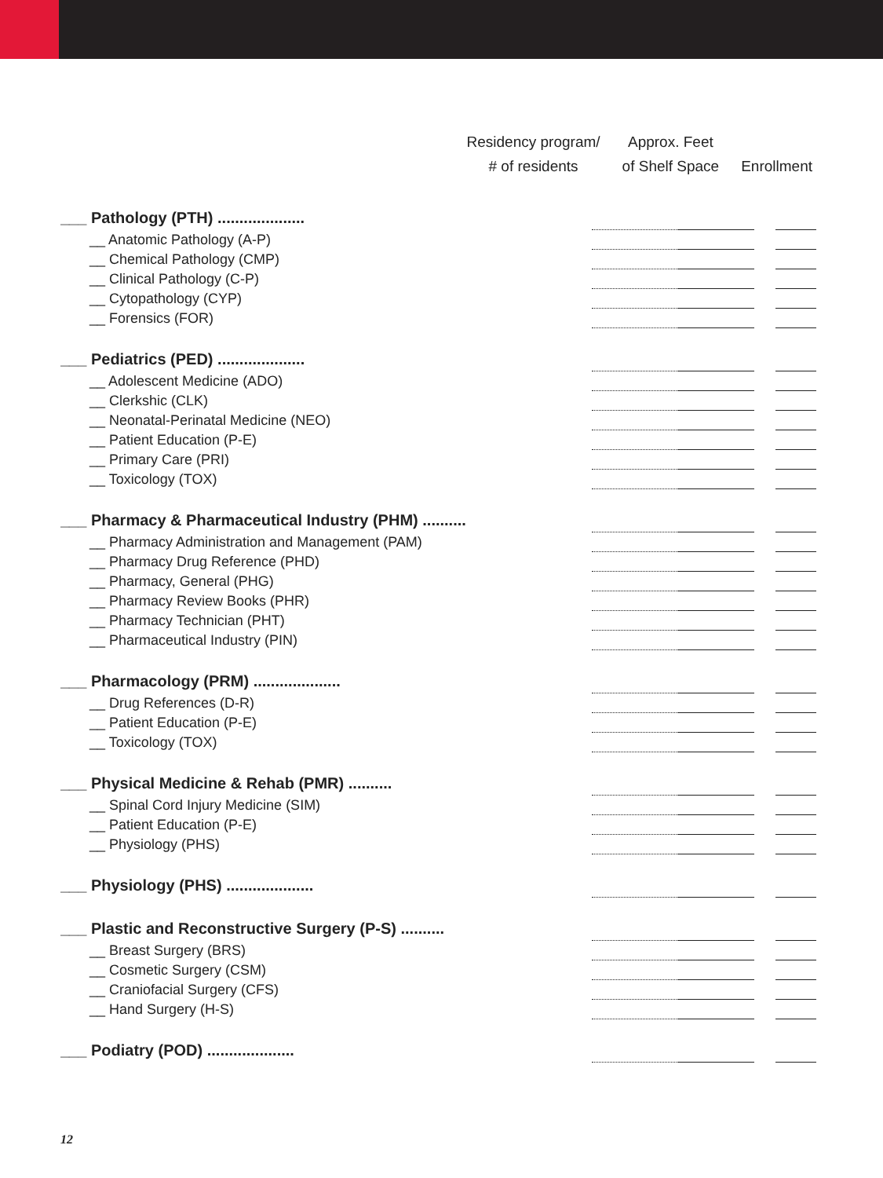Residency program/
# of residents
Approx. Feet
of Shelf Space
Enrollment
| ___ Pathology (PTH) .................... | | | | |
| __ Anatomic Pathology (A-P) | | | | |
| __ Chemical Pathology (CMP) | | | | |
| __ Clinical Pathology (C-P) | | | | |
| __ Cytopathology (CYP) | | | | |
| __ Forensics (FOR) | | | | |
| ___ Pediatrics (PED) .................... | | | | |
| __ Adolescent Medicine (ADO) | | | | |
| __ Clerkshic (CLK) | | | | |
| __ Neonatal-Perinatal Medicine (NEO) | | | | |
| __ Patient Education (P-E) | | | | |
| __ Primary Care (PRI) | | | | |
| __ Toxicology (TOX) | | | | |
| ___ Pharmacy & Pharmaceutical Industry (PHM) .......... | | | | |
| __ Pharmacy Administration and Management (PAM) | | | | |
| __ Pharmacy Drug Reference (PHD) | | | | |
| __ Pharmacy, General (PHG) | | | | |
| __ Pharmacy Review Books (PHR) | | | | |
| __ Pharmacy Technician (PHT) | | | | |
| __ Pharmaceutical Industry (PIN) | | | | |
| ___ Pharmacology (PRM) .................... | | | | |
| __ Drug References (D-R) | | | | |
| __ Patient Education (P-E) | | | | |
| __ Toxicology (TOX) | | | | |
| ___ Physical Medicine & Rehab (PMR) .......... | | | | |
| __ Spinal Cord Injury Medicine (SIM) | | | | |
| __ Patient Education (P-E) | | | | |
| __ Physiology (PHS) | | | | |
| ___ Physiology (PHS) .................... | | | | |
| ___ Plastic and Reconstructive Surgery (P-S) .......... | | | | |
| __ Breast Surgery (BRS) | | | | |
| __ Cosmetic Surgery (CSM) | | | | |
| __ Craniofacial Surgery (CFS) | | | | |
| __ Hand Surgery (H-S) | | | | |
| ___ Podiatry (POD) .................... | | | | |
12